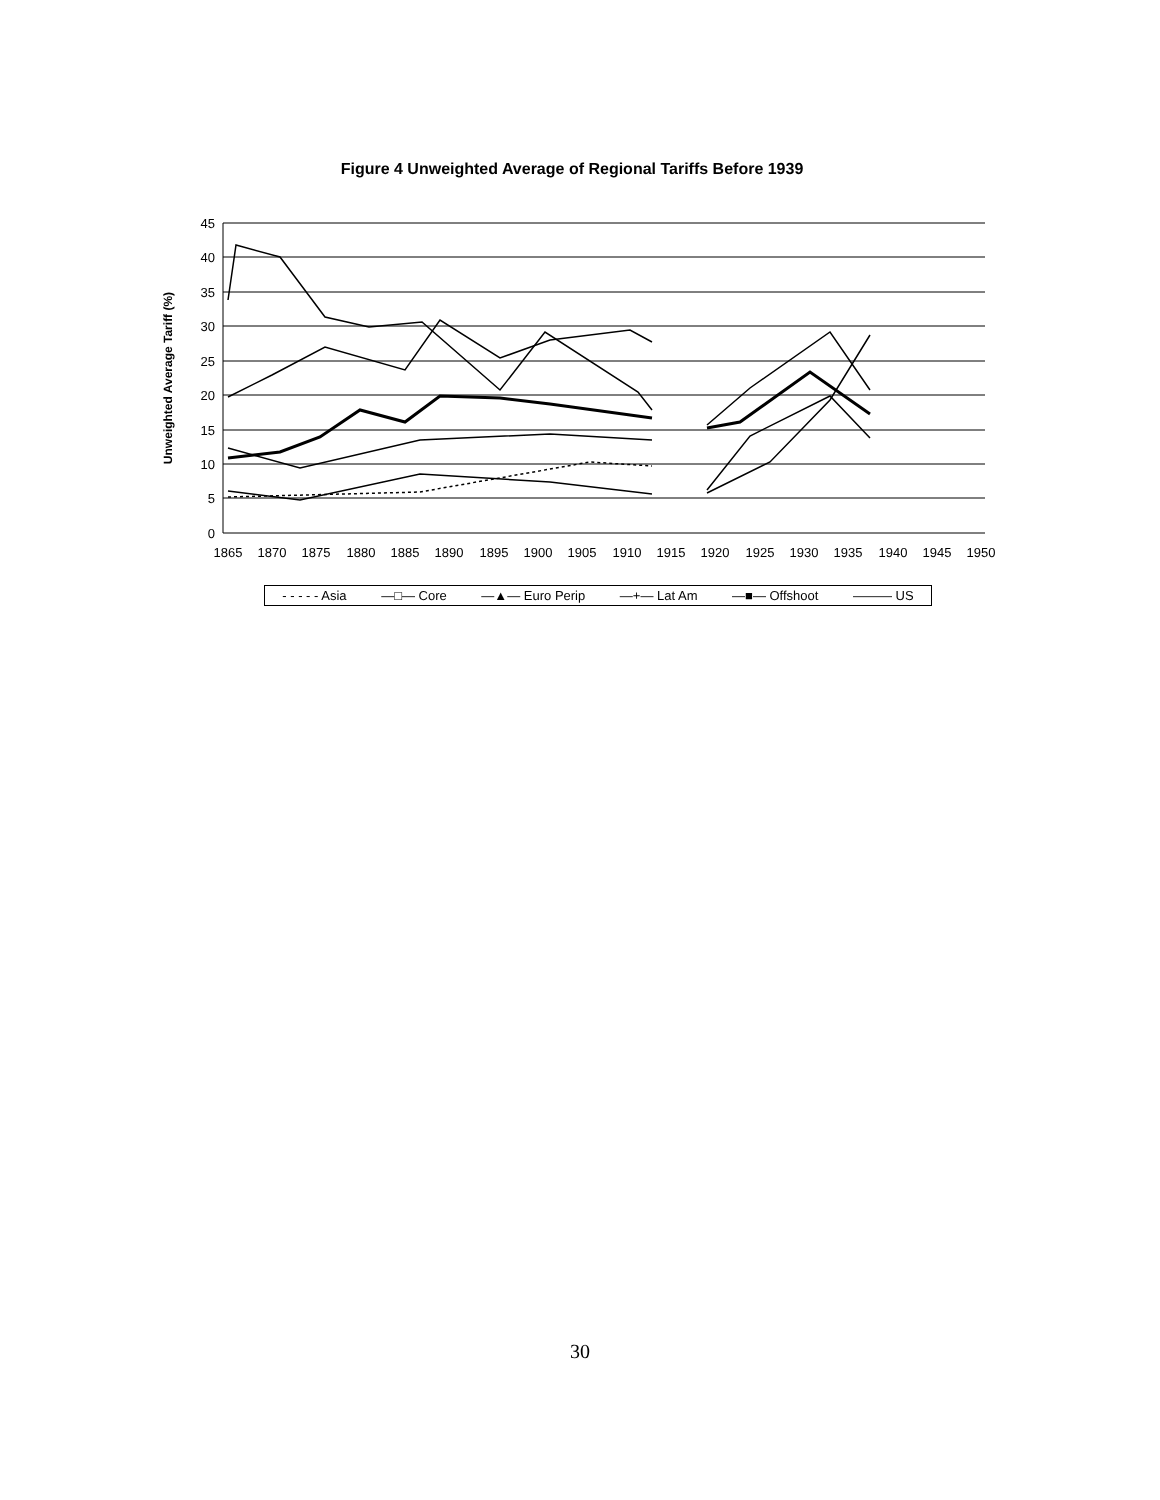Figure 4 Unweighted Average of Regional Tariffs Before 1939
45
40
35
30
25
20
15
10
5
0
1865
1870
1875
1880
1885
1890
1895
1900
1905
1910
1915
1920
1925
1930
1935
1940
1945
1950
Unweighted Average Tariff (%)
- - - - - Asia —□— Core —▲— Euro Perip —+— Lat Am —■— Offshoot ——— US
30